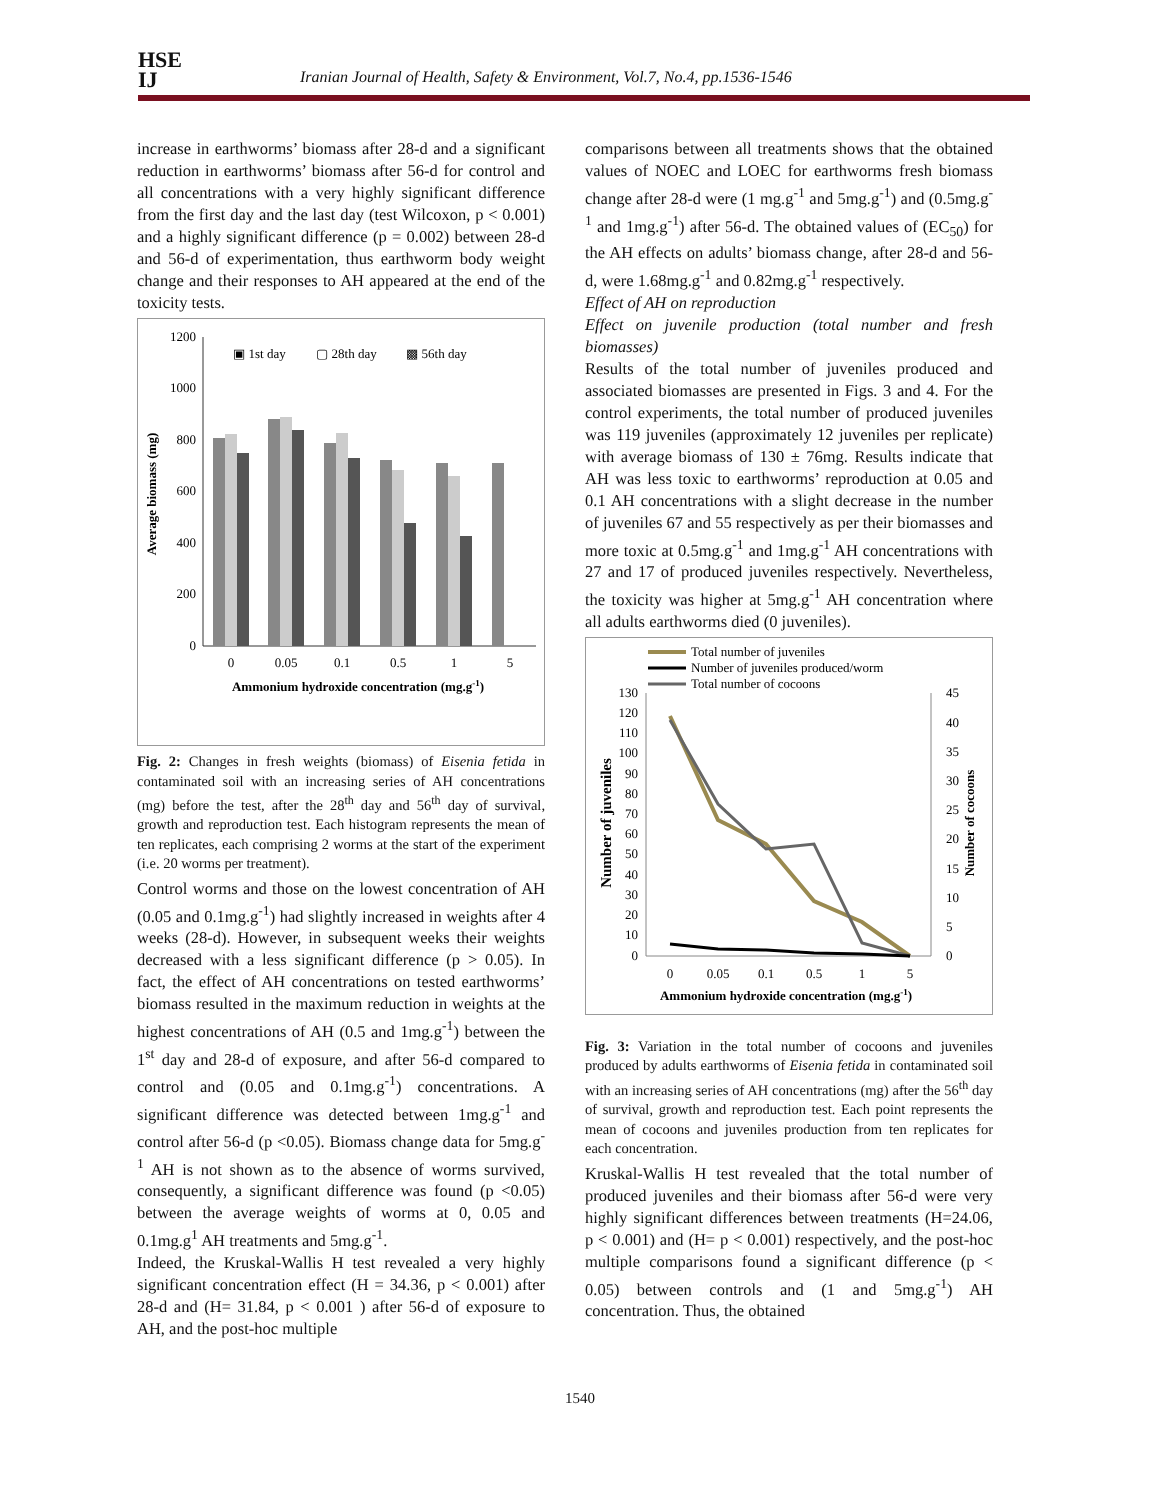HSE
IJ
Iranian Journal of Health, Safety & Environment, Vol.7, No.4, pp.1536-1546
increase in earthworms’ biomass after 28-d and a significant reduction in earthworms’ biomass after 56-d for control and all concentrations with a very highly significant difference from the first day and the last day (test Wilcoxon, p < 0.001) and a highly significant difference (p = 0.002) between 28-d and 56-d of experimentation, thus earthworm body weight change and their responses to AH appeared at the end of the toxicity tests.
1200
1000
800
600
400
200
0
0
0.05
0.1
0.5
1
5
Ammonium hydroxide concentration (mg.g-1)
Average biomass (mg)
▣ 1st day
▢ 28th day
▩ 56th day
Fig. 2: Changes in fresh weights (biomass) of Eisenia fetida in contaminated soil with an increasing series of AH concentrations (mg) before the test, after the 28<sup>th</sup> day and 56<sup>th</sup> day of survival, growth and reproduction test. Each histogram represents the mean of ten replicates, each comprising 2 worms at the start of the experiment (i.e. 20 worms per treatment).
Control worms and those on the lowest concentration of AH (0.05 and 0.1mg.g<sup>-1</sup>) had slightly increased in weights after 4 weeks (28-d). However, in subsequent weeks their weights decreased with a less significant difference (p > 0.05). In fact, the effect of AH concentrations on tested earthworms’ biomass resulted in the maximum reduction in weights at the highest concentrations of AH (0.5 and 1mg.g<sup>-1</sup>) between the 1<sup>st</sup> day and 28-d of exposure, and after 56-d compared to control and (0.05 and 0.1mg.g<sup>-1</sup>) concentrations. A significant difference was detected between 1mg.g<sup>-1</sup> and control after 56-d (p <0.05). Biomass change data for 5mg.g<sup>-1</sup> AH is not shown as to the absence of worms survived, consequently, a significant difference was found (p <0.05) between the average weights of worms at 0, 0.05 and 0.1mg.g<sup>1</sup> AH treatments and 5mg.g<sup>-1</sup>.
Indeed, the Kruskal-Wallis H test revealed a very highly significant concentration effect (H = 34.36, p < 0.001) after 28-d and (H= 31.84, p < 0.001 ) after 56-d of exposure to AH, and the post-hoc multiple
comparisons between all treatments shows that the obtained values of NOEC and LOEC for earthworms fresh biomass change after 28-d were (1 mg.g<sup>-1</sup> and 5mg.g<sup>-1</sup>) and (0.5mg.g<sup>-1</sup> and 1mg.g<sup>-1</sup>) after 56-d. The obtained values of (EC<sub>50</sub>) for the AH effects on adults’ biomass change, after 28-d and 56-d, were 1.68mg.g<sup>-1</sup> and 0.82mg.g<sup>-1</sup> respectively.
Effect of AH on reproduction
Effect on juvenile production (total number and fresh biomasses)
Results of the total number of juveniles produced and associated biomasses are presented in Figs. 3 and 4. For the control experiments, the total number of produced juveniles was 119 juveniles (approximately 12 juveniles per replicate) with average biomass of 130 ± 76mg. Results indicate that AH was less toxic to earthworms’ reproduction at 0.05 and 0.1 AH concentrations with a slight decrease in the number of juveniles 67 and 55 respectively as per their biomasses and more toxic at 0.5mg.g<sup>-1</sup> and 1mg.g<sup>-1</sup> AH concentrations with 27 and 17 of produced juveniles respectively. Nevertheless, the toxicity was higher at 5mg.g<sup>-1</sup> AH concentration where all adults earthworms died (0 juveniles).
Total number of juveniles
Number of juveniles produced/worm
Total number of cocoons
130
120
110
100
90
80
70
60
50
40
30
20
10
0
45
40
35
30
25
20
15
10
5
0
0
0.05
0.1
0.5
1
5
Ammonium hydroxide concentration (mg.g-1)
Number of juveniles
Number of cocoons
Fig. 3: Variation in the total number of cocoons and juveniles produced by adults earthworms of Eisenia fetida in contaminated soil with an increasing series of AH concentrations (mg) after the 56<sup>th</sup> day of survival, growth and reproduction test. Each point represents the mean of cocoons and juveniles production from ten replicates for each concentration.
Kruskal-Wallis H test revealed that the total number of produced juveniles and their biomass after 56-d were very highly significant differences between treatments (H=24.06, p < 0.001) and (H= p < 0.001) respectively, and the post-hoc multiple comparisons found a significant difference (p < 0.05) between controls and (1 and 5mg.g<sup>-1</sup>) AH concentration. Thus, the obtained
1540